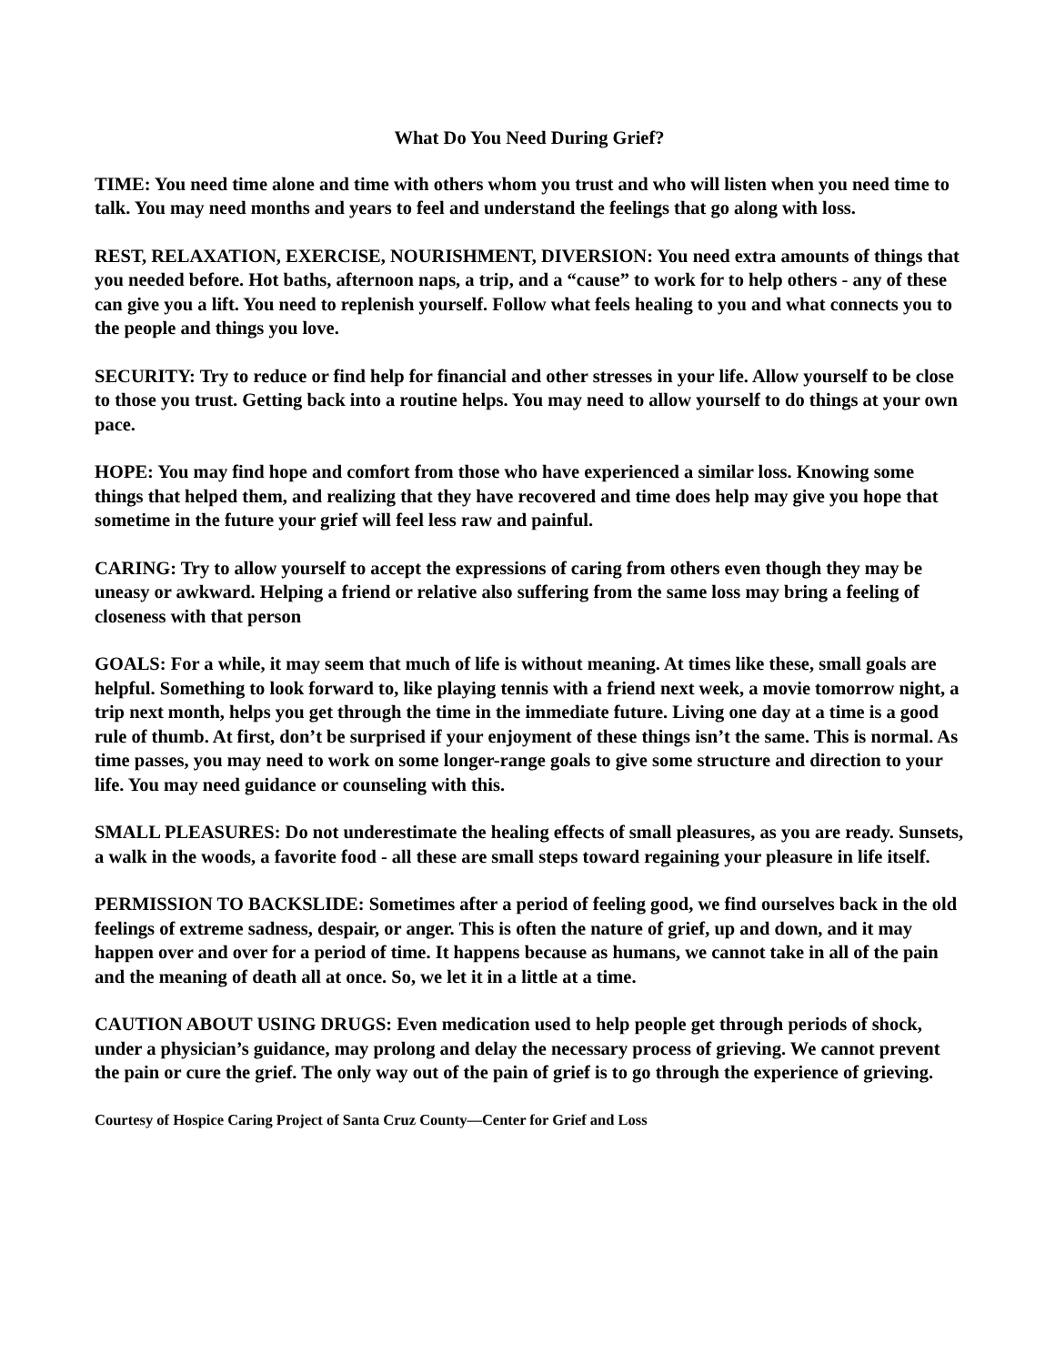What Do You Need During Grief?
TIME: You need time alone and time with others whom you trust and who will listen when you need time to talk. You may need months and years to feel and understand the feelings that go along with loss.
REST, RELAXATION, EXERCISE, NOURISHMENT, DIVERSION: You need extra amounts of things that you needed before. Hot baths, afternoon naps, a trip, and a “cause” to work for to help others - any of these can give you a lift. You need to replenish yourself. Follow what feels healing to you and what connects you to the people and things you love.
SECURITY: Try to reduce or find help for financial and other stresses in your life. Allow yourself to be close to those you trust. Getting back into a routine helps. You may need to allow yourself to do things at your own pace.
HOPE: You may find hope and comfort from those who have experienced a similar loss. Knowing some things that helped them, and realizing that they have recovered and time does help may give you hope that sometime in the future your grief will feel less raw and painful.
CARING: Try to allow yourself to accept the expressions of caring from others even though they may be uneasy or awkward. Helping a friend or relative also suffering from the same loss may bring a feeling of closeness with that person
GOALS: For a while, it may seem that much of life is without meaning. At times like these, small goals are helpful. Something to look forward to, like playing tennis with a friend next week, a movie tomorrow night, a trip next month, helps you get through the time in the immediate future. Living one day at a time is a good rule of thumb. At first, don’t be surprised if your enjoyment of these things isn’t the same. This is normal. As time passes, you may need to work on some longer-range goals to give some structure and direction to your life. You may need guidance or counseling with this.
SMALL PLEASURES: Do not underestimate the healing effects of small pleasures, as you are ready. Sunsets, a walk in the woods, a favorite food - all these are small steps toward regaining your pleasure in life itself.
PERMISSION TO BACKSLIDE: Sometimes after a period of feeling good, we find ourselves back in the old feelings of extreme sadness, despair, or anger. This is often the nature of grief, up and down, and it may happen over and over for a period of time. It happens because as humans, we cannot take in all of the pain and the meaning of death all at once. So, we let it in a little at a time.
CAUTION ABOUT USING DRUGS: Even medication used to help people get through periods of shock, under a physician’s guidance, may prolong and delay the necessary process of grieving. We cannot prevent the pain or cure the grief. The only way out of the pain of grief is to go through the experience of grieving.
Courtesy of Hospice Caring Project of Santa Cruz County—Center for Grief and Loss